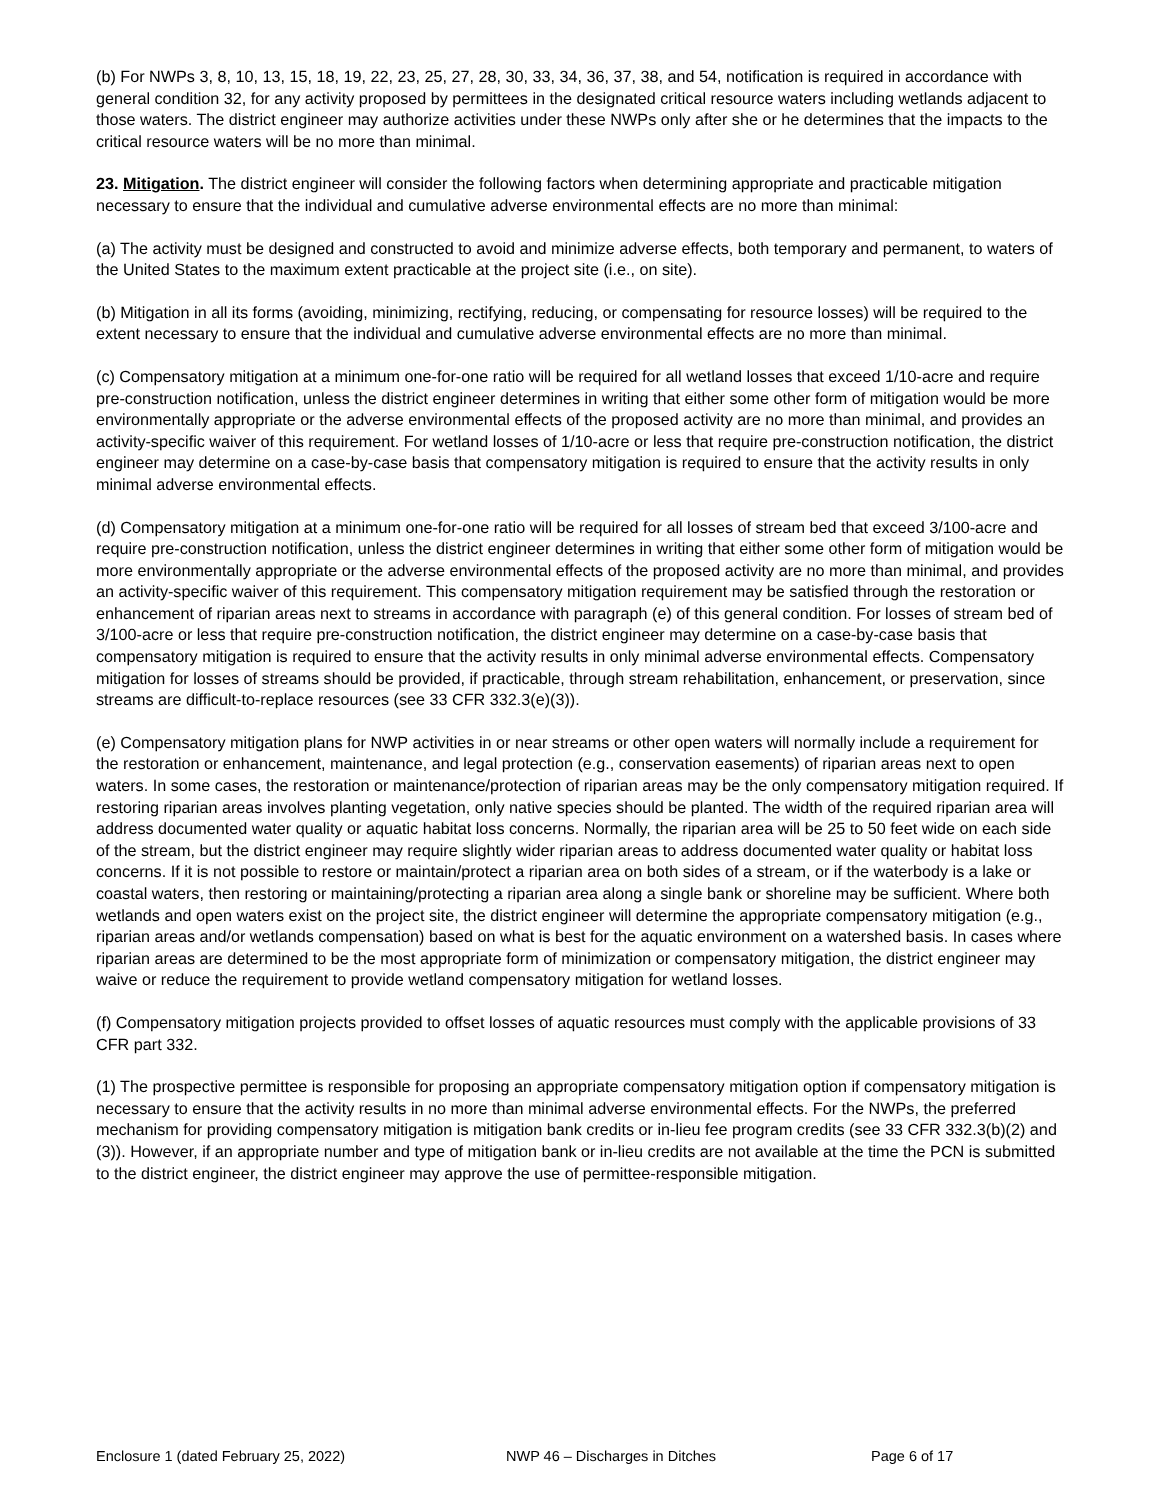(b) For NWPs 3, 8, 10, 13, 15, 18, 19, 22, 23, 25, 27, 28, 30, 33, 34, 36, 37, 38, and 54, notification is required in accordance with general condition 32, for any activity proposed by permittees in the designated critical resource waters including wetlands adjacent to those waters. The district engineer may authorize activities under these NWPs only after she or he determines that the impacts to the critical resource waters will be no more than minimal.
23. Mitigation. The district engineer will consider the following factors when determining appropriate and practicable mitigation necessary to ensure that the individual and cumulative adverse environmental effects are no more than minimal:
(a) The activity must be designed and constructed to avoid and minimize adverse effects, both temporary and permanent, to waters of the United States to the maximum extent practicable at the project site (i.e., on site).
(b) Mitigation in all its forms (avoiding, minimizing, rectifying, reducing, or compensating for resource losses) will be required to the extent necessary to ensure that the individual and cumulative adverse environmental effects are no more than minimal.
(c) Compensatory mitigation at a minimum one-for-one ratio will be required for all wetland losses that exceed 1/10-acre and require pre-construction notification, unless the district engineer determines in writing that either some other form of mitigation would be more environmentally appropriate or the adverse environmental effects of the proposed activity are no more than minimal, and provides an activity-specific waiver of this requirement. For wetland losses of 1/10-acre or less that require pre-construction notification, the district engineer may determine on a case-by-case basis that compensatory mitigation is required to ensure that the activity results in only minimal adverse environmental effects.
(d) Compensatory mitigation at a minimum one-for-one ratio will be required for all losses of stream bed that exceed 3/100-acre and require pre-construction notification, unless the district engineer determines in writing that either some other form of mitigation would be more environmentally appropriate or the adverse environmental effects of the proposed activity are no more than minimal, and provides an activity-specific waiver of this requirement. This compensatory mitigation requirement may be satisfied through the restoration or enhancement of riparian areas next to streams in accordance with paragraph (e) of this general condition. For losses of stream bed of 3/100-acre or less that require pre-construction notification, the district engineer may determine on a case-by-case basis that compensatory mitigation is required to ensure that the activity results in only minimal adverse environmental effects. Compensatory mitigation for losses of streams should be provided, if practicable, through stream rehabilitation, enhancement, or preservation, since streams are difficult-to-replace resources (see 33 CFR 332.3(e)(3)).
(e) Compensatory mitigation plans for NWP activities in or near streams or other open waters will normally include a requirement for the restoration or enhancement, maintenance, and legal protection (e.g., conservation easements) of riparian areas next to open waters. In some cases, the restoration or maintenance/protection of riparian areas may be the only compensatory mitigation required. If restoring riparian areas involves planting vegetation, only native species should be planted. The width of the required riparian area will address documented water quality or aquatic habitat loss concerns. Normally, the riparian area will be 25 to 50 feet wide on each side of the stream, but the district engineer may require slightly wider riparian areas to address documented water quality or habitat loss concerns. If it is not possible to restore or maintain/protect a riparian area on both sides of a stream, or if the waterbody is a lake or coastal waters, then restoring or maintaining/protecting a riparian area along a single bank or shoreline may be sufficient. Where both wetlands and open waters exist on the project site, the district engineer will determine the appropriate compensatory mitigation (e.g., riparian areas and/or wetlands compensation) based on what is best for the aquatic environment on a watershed basis. In cases where riparian areas are determined to be the most appropriate form of minimization or compensatory mitigation, the district engineer may waive or reduce the requirement to provide wetland compensatory mitigation for wetland losses.
(f) Compensatory mitigation projects provided to offset losses of aquatic resources must comply with the applicable provisions of 33 CFR part 332.
(1) The prospective permittee is responsible for proposing an appropriate compensatory mitigation option if compensatory mitigation is necessary to ensure that the activity results in no more than minimal adverse environmental effects. For the NWPs, the preferred mechanism for providing compensatory mitigation is mitigation bank credits or in-lieu fee program credits (see 33 CFR 332.3(b)(2) and (3)). However, if an appropriate number and type of mitigation bank or in-lieu credits are not available at the time the PCN is submitted to the district engineer, the district engineer may approve the use of permittee-responsible mitigation.
Enclosure 1 (dated February 25, 2022) NWP 46 – Discharges in Ditches Page 6 of 17